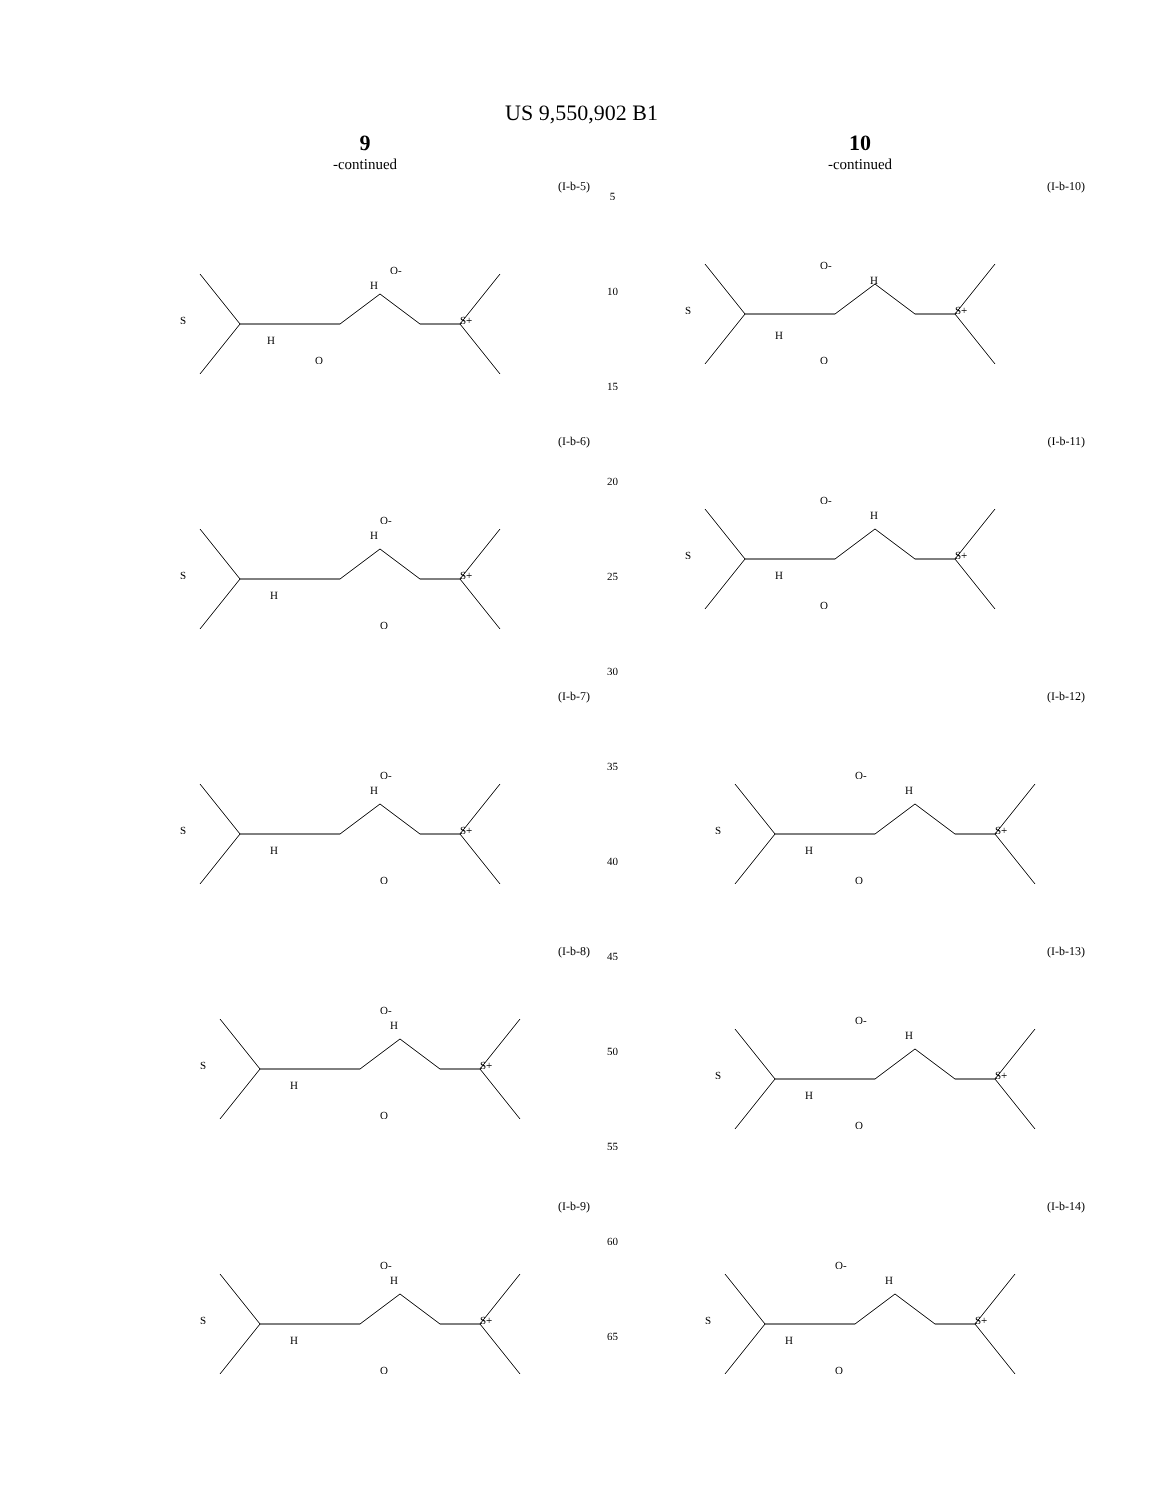US 9,550,902 B1
9
-continued
(I-b-5)
O-
S
S+
O
H
H
(I-b-6)
S
S+
O-
O
H
H
(I-b-7)
S
S+
O-
O
H
H
(I-b-8)
S
S+
O-
O
H
H
(I-b-9)
S
S+
O-
O
H
H
5
10
15
20
25
30
35
40
45
50
55
60
65
10
-continued
(I-b-10)
S
S+
O-
O
H
H
(I-b-11)
S
S+
O-
O
H
H
(I-b-12)
S
S+
O-
O
H
H
(I-b-13)
S
S+
O-
O
H
H
(I-b-14)
S
S+
O-
O
H
H